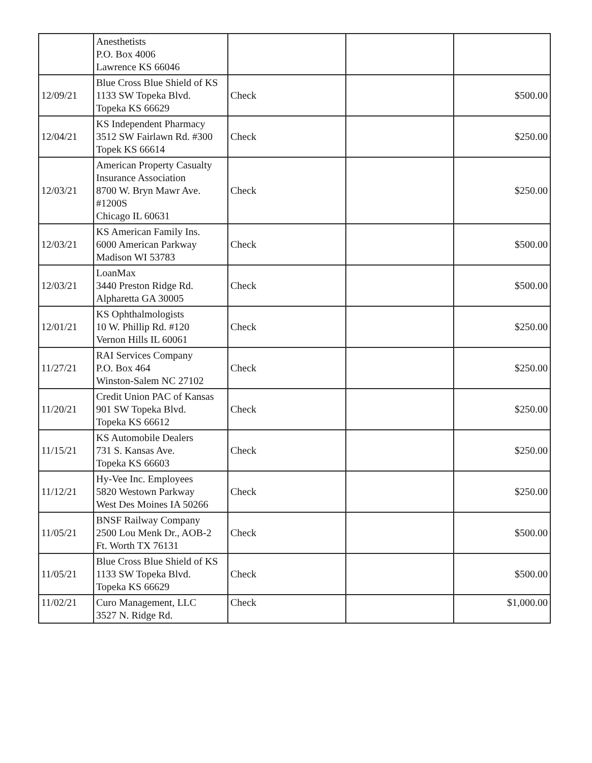| | Anesthetists P.O. Box 4006 Lawrence KS 66046 | | | |
| 12/09/21 | Blue Cross Blue Shield of KS 1133 SW Topeka Blvd. Topeka KS 66629 | Check | | $500.00 |
| 12/04/21 | KS Independent Pharmacy 3512 SW Fairlawn Rd. #300 Topek KS 66614 | Check | | $250.00 |
| 12/03/21 | American Property Casualty Insurance Association 8700 W. Bryn Mawr Ave. #1200S Chicago IL 60631 | Check | | $250.00 |
| 12/03/21 | KS American Family Ins. 6000 American Parkway Madison WI 53783 | Check | | $500.00 |
| 12/03/21 | LoanMax 3440 Preston Ridge Rd. Alpharetta GA 30005 | Check | | $500.00 |
| 12/01/21 | KS Ophthalmologists 10 W. Phillip Rd. #120 Vernon Hills IL 60061 | Check | | $250.00 |
| 11/27/21 | RAI Services Company P.O. Box 464 Winston-Salem NC 27102 | Check | | $250.00 |
| 11/20/21 | Credit Union PAC of Kansas 901 SW Topeka Blvd. Topeka KS 66612 | Check | | $250.00 |
| 11/15/21 | KS Automobile Dealers 731 S. Kansas Ave. Topeka KS 66603 | Check | | $250.00 |
| 11/12/21 | Hy-Vee Inc. Employees 5820 Westown Parkway West Des Moines IA 50266 | Check | | $250.00 |
| 11/05/21 | BNSF Railway Company 2500 Lou Menk Dr., AOB-2 Ft. Worth TX 76131 | Check | | $500.00 |
| 11/05/21 | Blue Cross Blue Shield of KS 1133 SW Topeka Blvd. Topeka KS 66629 | Check | | $500.00 |
| 11/02/21 | Curo Management, LLC 3527 N. Ridge Rd. | Check | | $1,000.00 |